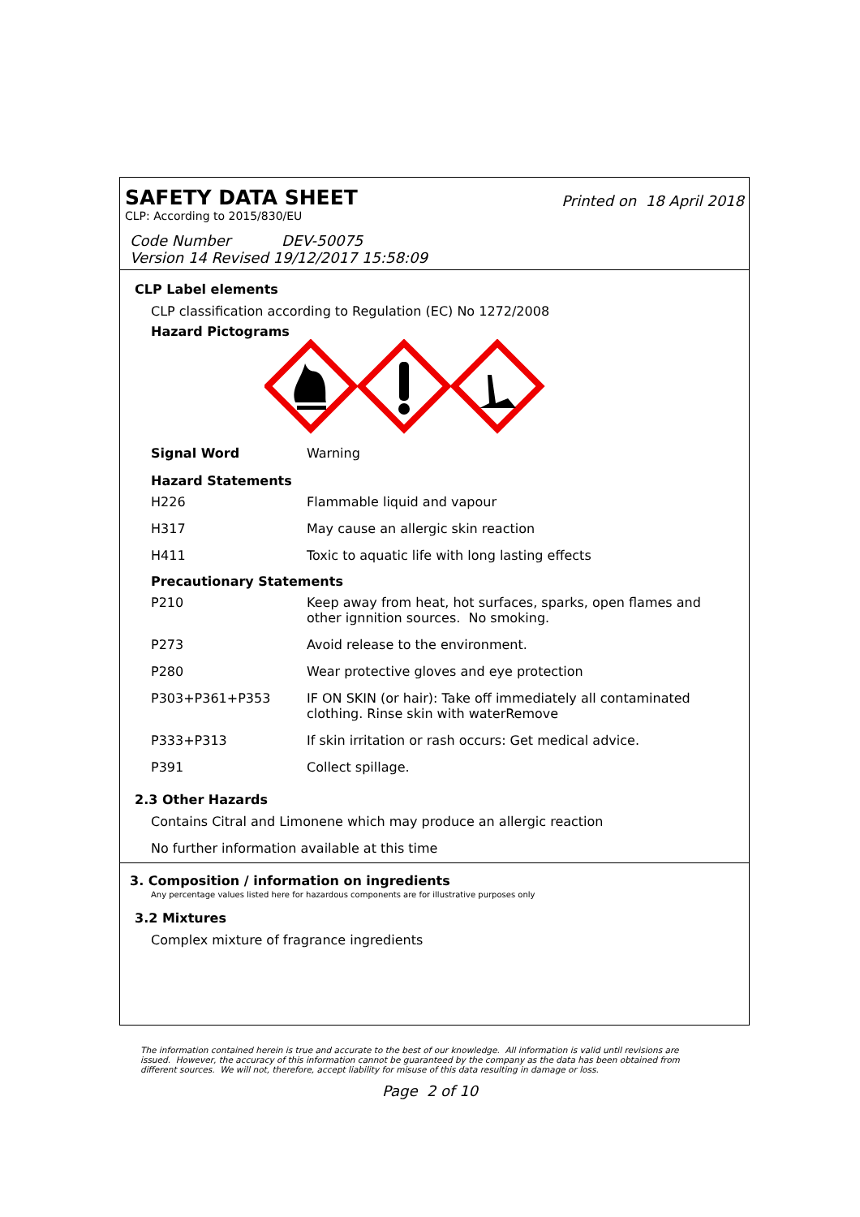SAFETY DATA SHEET
Printed on 18 April 2018
CLP: According to 2015/830/EU
Code Number DEV-50075
Version 14 Revised 19/12/2017 15:58:09
CLP Label elements
CLP classification according to Regulation (EC) No 1272/2008
Hazard Pictograms
| Signal Word | Warning |
Hazard Statements
| H226 | Flammable liquid and vapour |
| H317 | May cause an allergic skin reaction |
| H411 | Toxic to aquatic life with long lasting effects |
Precautionary Statements
| P210 | Keep away from heat, hot surfaces, sparks, open flames and other ignnition sources. No smoking. |
| P273 | Avoid release to the environment. |
| P280 | Wear protective gloves and eye protection |
| P303+P361+P353 | IF ON SKIN (or hair): Take off immediately all contaminated clothing. Rinse skin with waterRemove |
| P333+P313 | If skin irritation or rash occurs: Get medical advice. |
| P391 | Collect spillage. |
2.3 Other Hazards
Contains Citral and Limonene which may produce an allergic reaction
No further information available at this time
3. Composition / information on ingredients
Any percentage values listed here for hazardous components are for illustrative purposes only
3.2 Mixtures
Complex mixture of fragrance ingredients
The information contained herein is true and accurate to the best of our knowledge. All information is valid until revisions are issued. However, the accuracy of this information cannot be guaranteed by the company as the data has been obtained from different sources. We will not, therefore, accept liability for misuse of this data resulting in damage or loss.
Page 2 of 10